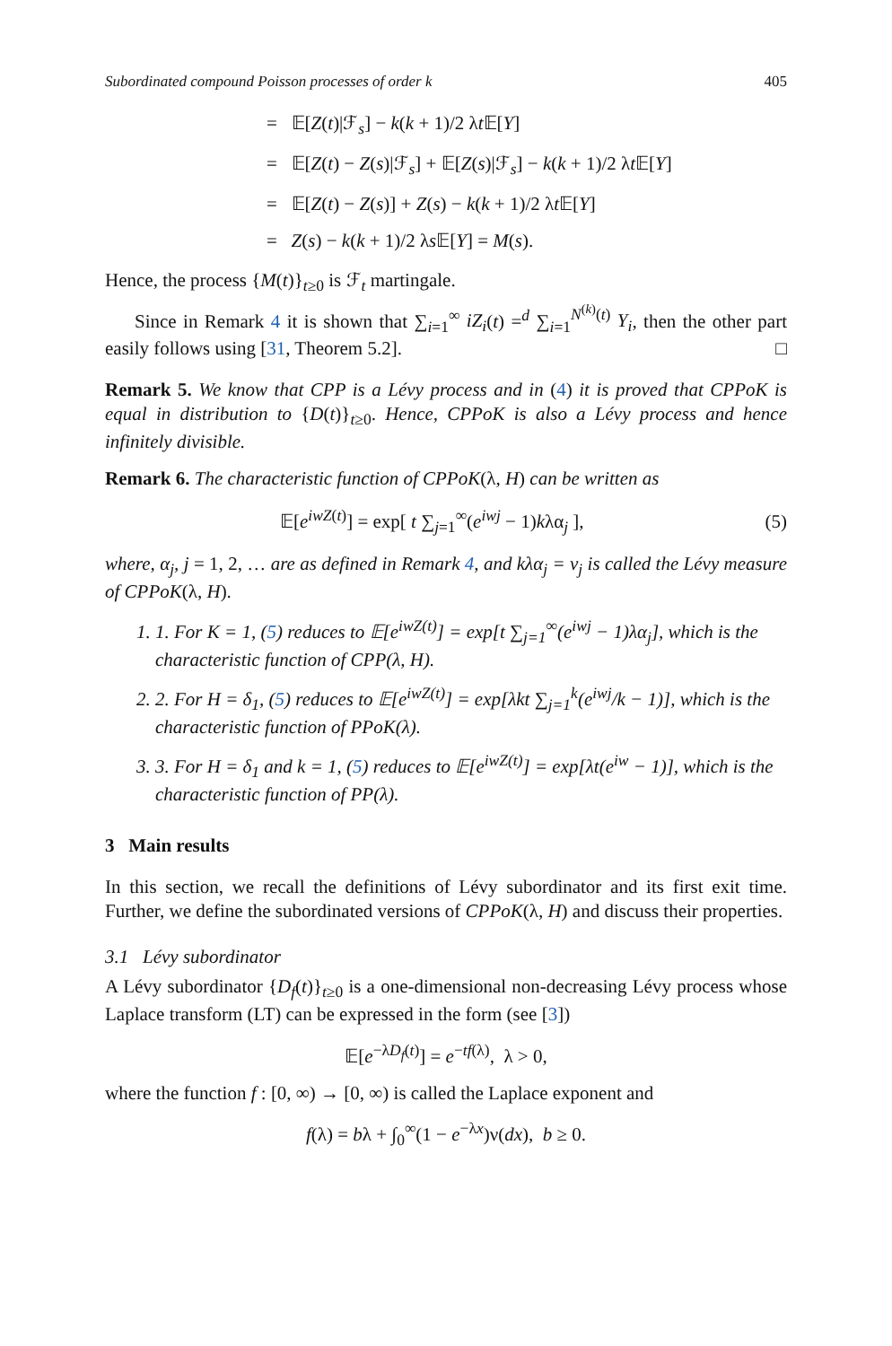Subordinated compound Poisson processes of order k 405
= 𝔼[Z(t)|ℱ<sub>s</sub>] − k(k + 1)/2 λt 𝔼[Y]
= 𝔼[Z(t) − Z(s)|ℱ<sub>s</sub>] + 𝔼[Z(s)|ℱ<sub>s</sub>] − k(k + 1)/2 λt 𝔼[Y]
= 𝔼[Z(t) − Z(s)] + Z(s) − k(k + 1)/2 λt 𝔼[Y]
= Z(s) − k(k + 1)/2 λs 𝔼[Y] = M(s).
Hence, the process {M(t)}<sub>t≥0</sub> is ℱ<sub>t</sub> martingale.
Since in Remark 4 it is shown that ∑<sub>i=1</sub><sup>∞</sup> iZ<sub>i</sub>(t) =<sup>d</sup> ∑<sub>i=1</sub><sup>N<sup>(k)</sup>(t)</sup> Y<sub>i</sub>, then the other part easily follows using [31, Theorem 5.2]. □
Remark 5. We know that CPP is a Lévy process and in (4) it is proved that CPPoK is equal in distribution to {D(t)}<sub>t≥0</sub>. Hence, CPPoK is also a Lévy process and hence infinitely divisible.
Remark 6. The characteristic function of CPPoK(λ, H) can be written as
𝔼[e<sup>iwZ</sup><sup>(t)</sup>] = exp[ t ∑<sub>j=1</sub><sup>∞</sup>(e<sup>iwj</sup> − 1)kλα<sub>j</sub> ], (5)
where, α<sub>j</sub>, j = 1, 2, … are as defined in Remark 4, and kλα<sub>j</sub> = ν<sub>j</sub> is called the Lévy measure of CPPoK(λ, H).
1. 1. For K = 1, (5) reduces to 𝔼[e<sup>iwZ(t)</sup>] = exp[t ∑<sub>j=1</sub><sup>∞</sup>(e<sup>iwj</sup> − 1)λα<sub>j</sub>], which is the characteristic function of CPP(λ, H).
2. 2. For H = δ<sub>1</sub>, (5) reduces to 𝔼[e<sup>iwZ(t)</sup>] = exp[λkt ∑<sub>j=1</sub><sup>k</sup>(e<sup>iwj</sup>/k − 1)], which is the characteristic function of PPoK(λ).
3. 3. For H = δ<sub>1</sub> and k = 1, (5) reduces to 𝔼[e<sup>iwZ(t)</sup>] = exp[λt(e<sup>iw</sup> − 1)], which is the characteristic function of PP(λ).
3 Main results
In this section, we recall the definitions of Lévy subordinator and its first exit time. Further, we define the subordinated versions of CPPoK(λ, H) and discuss their properties.
3.1 Lévy subordinator
A Lévy subordinator {D<sub>f</sub>(t)}<sub>t≥0</sub> is a one-dimensional non-decreasing Lévy process whose Laplace transform (LT) can be expressed in the form (see [3])
𝔼[e<sup>−λD<sub>f</sub>(t)</sup>] = e<sup>−tf(λ)</sup>, λ > 0,
where the function f : [0, ∞) → [0, ∞) is called the Laplace exponent and
f(λ) = bλ + ∫<sub>0</sub><sup>∞</sup>(1 − e<sup>−λx</sup>)ν(dx), b ≥ 0.